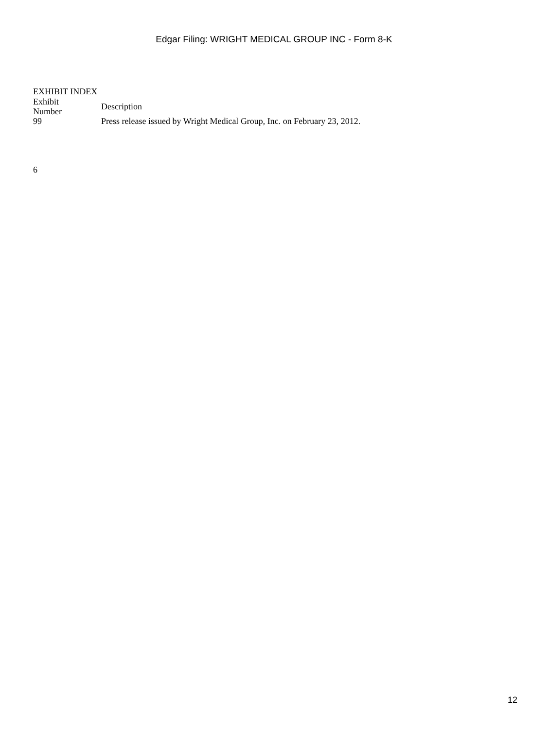Edgar Filing: WRIGHT MEDICAL GROUP INC - Form 8-K
EXHIBIT INDEX
| Exhibit Number | Description |
| --- | --- |
| 99 | Press release issued by Wright Medical Group, Inc. on February 23, 2012. |
6
12